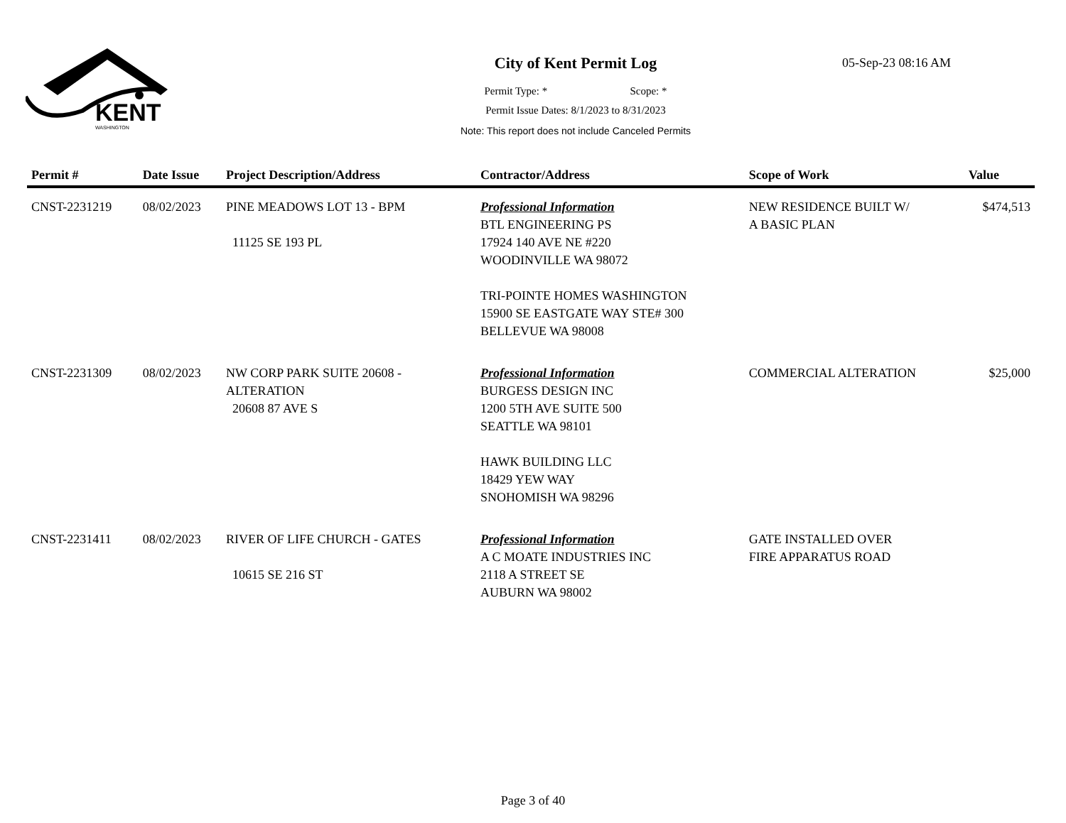KENT
WASHINGTON
05-Sep-23 08:16 AM
City of Kent Permit Log
Permit Type: * Scope: *
Permit Issue Dates: 8/1/2023 to 8/31/2023
Note: This report does not include Canceled Permits
| Permit # | Date Issue | Project Description/Address | Contractor/Address | Scope of Work | Value |
| --- | --- | --- | --- | --- | --- |
| CNST-2231219 | 08/02/2023 | PINE MEADOWS LOT 13 - BPM 11125 SE 193 PL | Professional Information BTL ENGINEERING PS 17924 140 AVE NE #220 WOODINVILLE WA 98072 TRI-POINTE HOMES WASHINGTON 15900 SE EASTGATE WAY STE# 300 BELLEVUE WA 98008 | NEW RESIDENCE BUILT W/ A BASIC PLAN | $474,513 |
| CNST-2231309 | 08/02/2023 | NW CORP PARK SUITE 20608 - ALTERATION 20608 87 AVE S | Professional Information BURGESS DESIGN INC 1200 5TH AVE SUITE 500 SEATTLE WA 98101 HAWK BUILDING LLC 18429 YEW WAY SNOHOMISH WA 98296 | COMMERCIAL ALTERATION | $25,000 |
| CNST-2231411 | 08/02/2023 | RIVER OF LIFE CHURCH - GATES 10615 SE 216 ST | Professional Information A C MOATE INDUSTRIES INC 2118 A STREET SE AUBURN WA 98002 | GATE INSTALLED OVER FIRE APPARATUS ROAD | |
Page 3 of 40